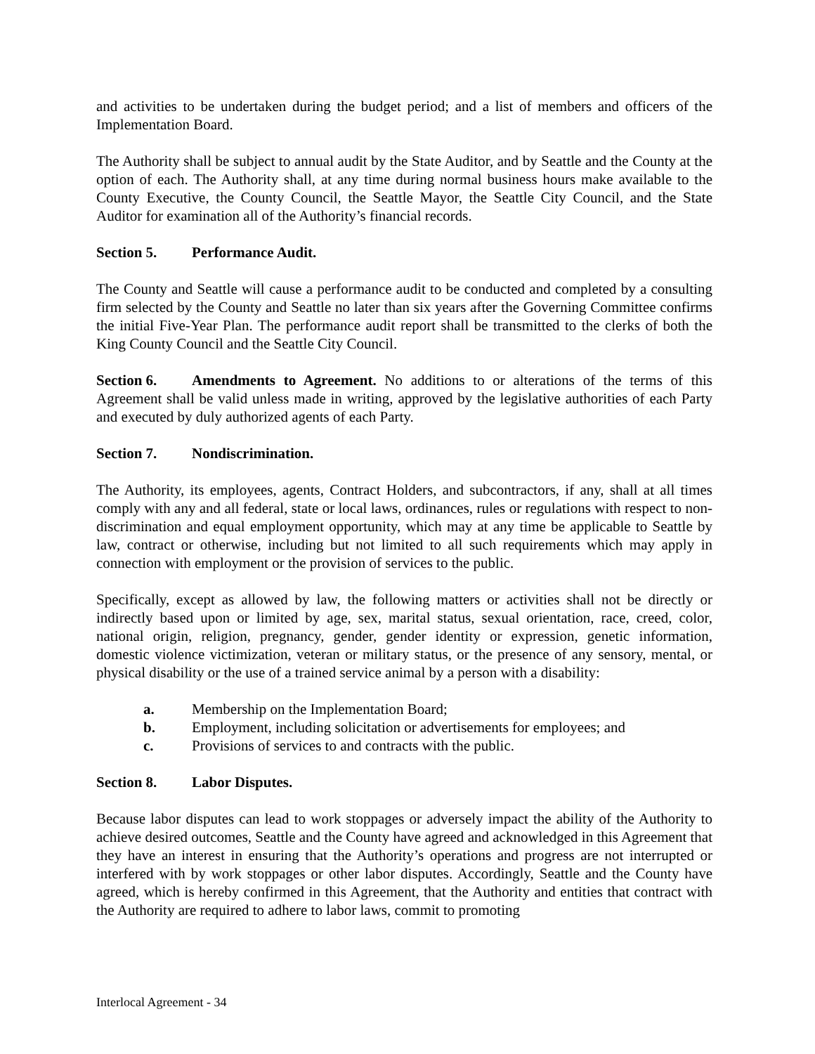and activities to be undertaken during the budget period; and a list of members and officers of the Implementation Board.
The Authority shall be subject to annual audit by the State Auditor, and by Seattle and the County at the option of each. The Authority shall, at any time during normal business hours make available to the County Executive, the County Council, the Seattle Mayor, the Seattle City Council, and the State Auditor for examination all of the Authority’s financial records.
Section 5. Performance Audit.
The County and Seattle will cause a performance audit to be conducted and completed by a consulting firm selected by the County and Seattle no later than six years after the Governing Committee confirms the initial Five-Year Plan. The performance audit report shall be transmitted to the clerks of both the King County Council and the Seattle City Council.
Section 6. Amendments to Agreement. No additions to or alterations of the terms of this Agreement shall be valid unless made in writing, approved by the legislative authorities of each Party and executed by duly authorized agents of each Party.
Section 7. Nondiscrimination.
The Authority, its employees, agents, Contract Holders, and subcontractors, if any, shall at all times comply with any and all federal, state or local laws, ordinances, rules or regulations with respect to non-discrimination and equal employment opportunity, which may at any time be applicable to Seattle by law, contract or otherwise, including but not limited to all such requirements which may apply in connection with employment or the provision of services to the public.
Specifically, except as allowed by law, the following matters or activities shall not be directly or indirectly based upon or limited by age, sex, marital status, sexual orientation, race, creed, color, national origin, religion, pregnancy, gender, gender identity or expression, genetic information, domestic violence victimization, veteran or military status, or the presence of any sensory, mental, or physical disability or the use of a trained service animal by a person with a disability:
a. Membership on the Implementation Board;
b. Employment, including solicitation or advertisements for employees; and
c. Provisions of services to and contracts with the public.
Section 8. Labor Disputes.
Because labor disputes can lead to work stoppages or adversely impact the ability of the Authority to achieve desired outcomes, Seattle and the County have agreed and acknowledged in this Agreement that they have an interest in ensuring that the Authority’s operations and progress are not interrupted or interfered with by work stoppages or other labor disputes. Accordingly, Seattle and the County have agreed, which is hereby confirmed in this Agreement, that the Authority and entities that contract with the Authority are required to adhere to labor laws, commit to promoting
Interlocal Agreement - 34